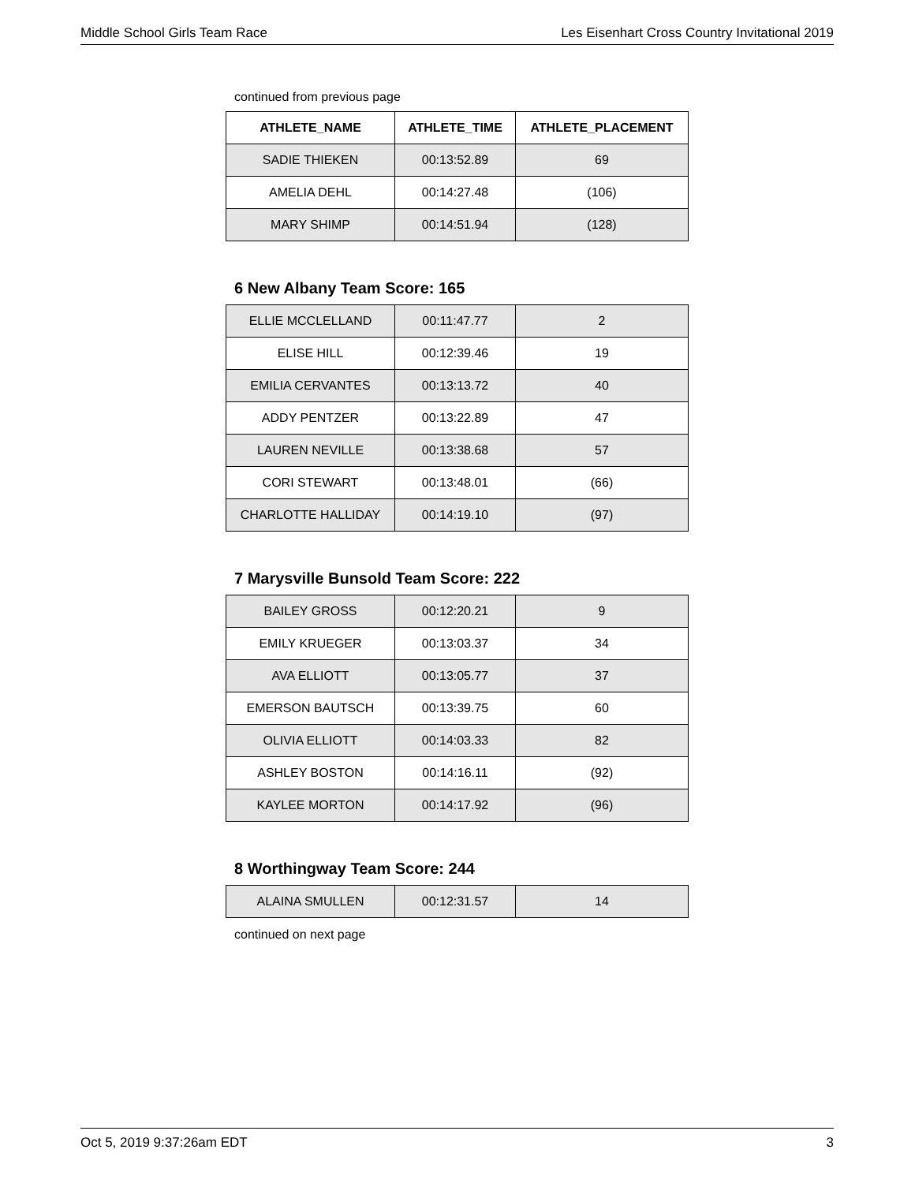Middle School Girls Team Race Les Eisenhart Cross Country Invitational 2019
continued from previous page
| ATHLETE_NAME | ATHLETE_TIME | ATHLETE_PLACEMENT |
| --- | --- | --- |
| SADIE THIEKEN | 00:13:52.89 | 69 |
| AMELIA DEHL | 00:14:27.48 | (106) |
| MARY SHIMP | 00:14:51.94 | (128) |
6 New Albany Team Score: 165
| ELLIE MCCLELLAND | 00:11:47.77 | 2 |
| ELISE HILL | 00:12:39.46 | 19 |
| EMILIA CERVANTES | 00:13:13.72 | 40 |
| ADDY PENTZER | 00:13:22.89 | 47 |
| LAUREN NEVILLE | 00:13:38.68 | 57 |
| CORI STEWART | 00:13:48.01 | (66) |
| CHARLOTTE HALLIDAY | 00:14:19.10 | (97) |
7 Marysville Bunsold Team Score: 222
| BAILEY GROSS | 00:12:20.21 | 9 |
| EMILY KRUEGER | 00:13:03.37 | 34 |
| AVA ELLIOTT | 00:13:05.77 | 37 |
| EMERSON BAUTSCH | 00:13:39.75 | 60 |
| OLIVIA ELLIOTT | 00:14:03.33 | 82 |
| ASHLEY BOSTON | 00:14:16.11 | (92) |
| KAYLEE MORTON | 00:14:17.92 | (96) |
8 Worthingway Team Score: 244
| ALAINA SMULLEN | 00:12:31.57 | 14 |
continued on next page
Oct 5, 2019 9:37:26am EDT 3